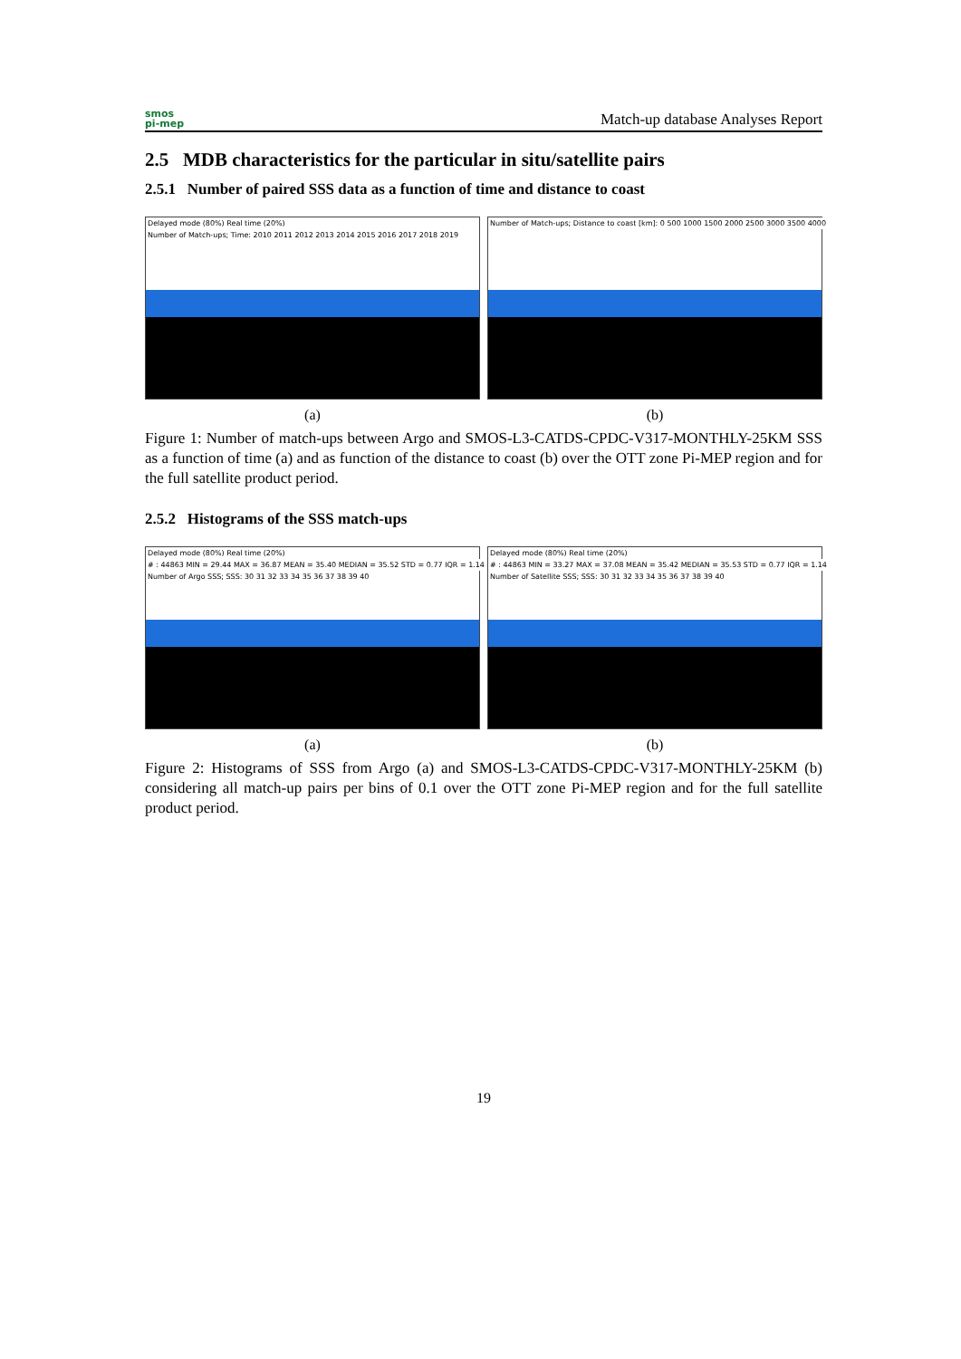smos
pi-mep
Match-up database Analyses Report
2.5 MDB characteristics for the particular in situ/satellite pairs
2.5.1 Number of paired SSS data as a function of time and distance to coast
Delayed mode (80%) Real time (20%)
Number of Match-ups; Time: 2010 2011 2012 2013 2014 2015 2016 2017 2018 2019
(a)
Number of Match-ups; Distance to coast [km]: 0 500 1000 1500 2000 2500 3000 3500 4000
(b)
Figure 1: Number of match-ups between Argo and SMOS-L3-CATDS-CPDC-V317-MONTHLY-25KM SSS as a function of time (a) and as function of the distance to coast (b) over the OTT zone Pi-MEP region and for the full satellite product period.
2.5.2 Histograms of the SSS match-ups
Delayed mode (80%) Real time (20%)
# : 44863 MIN = 29.44 MAX = 36.87 MEAN = 35.40 MEDIAN = 35.52 STD = 0.77 IQR = 1.14
Number of Argo SSS; SSS: 30 31 32 33 34 35 36 37 38 39 40
(a)
Delayed mode (80%) Real time (20%)
# : 44863 MIN = 33.27 MAX = 37.08 MEAN = 35.42 MEDIAN = 35.53 STD = 0.77 IQR = 1.14
Number of Satellite SSS; SSS: 30 31 32 33 34 35 36 37 38 39 40
(b)
Figure 2: Histograms of SSS from Argo (a) and SMOS-L3-CATDS-CPDC-V317-MONTHLY-25KM (b) considering all match-up pairs per bins of 0.1 over the OTT zone Pi-MEP region and for the full satellite product period.
19